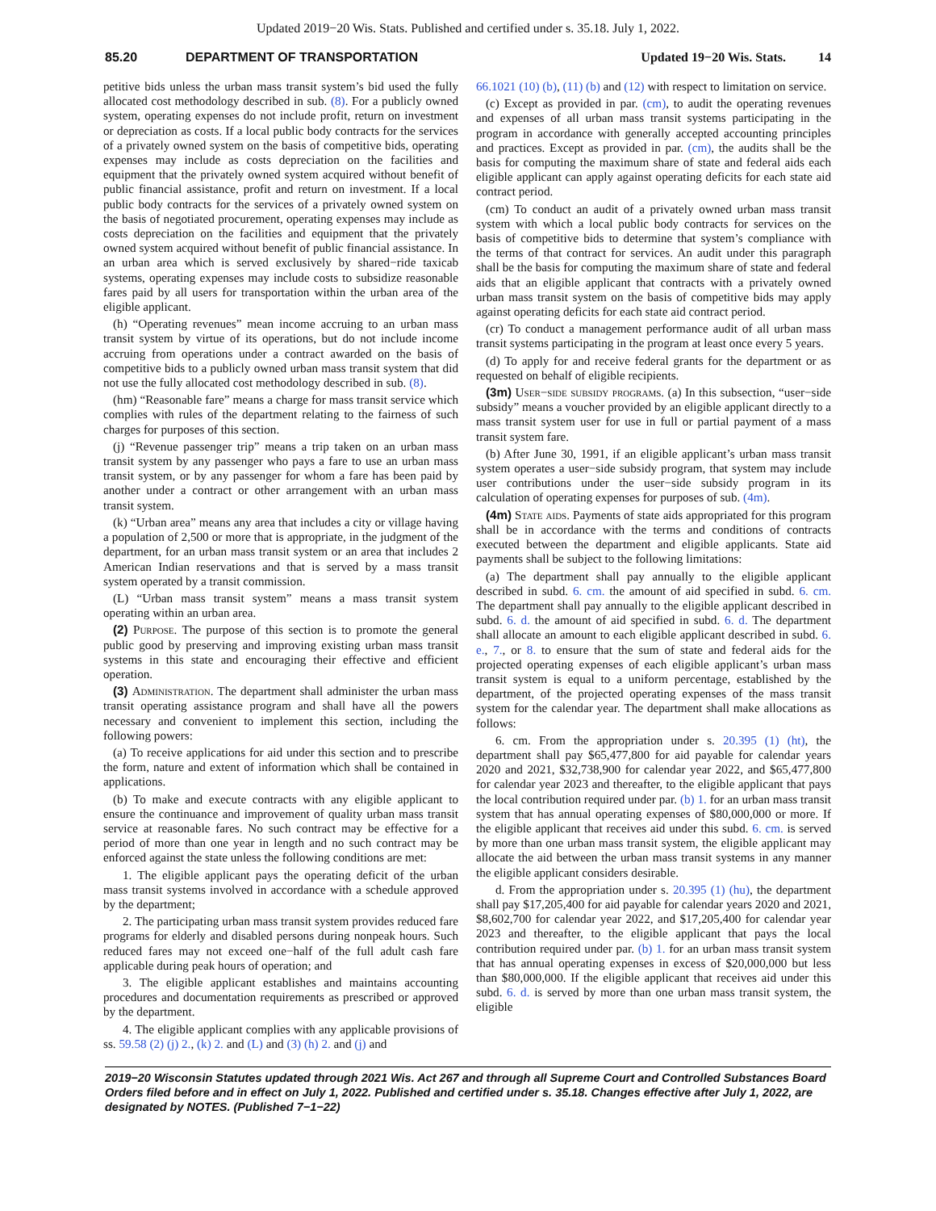Updated 2019−20 Wis. Stats. Published and certified under s. 35.18. July 1, 2022.
85.20 DEPARTMENT OF TRANSPORTATION Updated 19−20 Wis. Stats. 14
petitive bids unless the urban mass transit system’s bid used the fully allocated cost methodology described in sub. (8). For a publicly owned system, operating expenses do not include profit, return on investment or depreciation as costs. If a local public body contracts for the services of a privately owned system on the basis of competitive bids, operating expenses may include as costs depreciation on the facilities and equipment that the privately owned system acquired without benefit of public financial assistance, profit and return on investment. If a local public body contracts for the services of a privately owned system on the basis of negotiated procurement, operating expenses may include as costs depreciation on the facilities and equipment that the privately owned system acquired without benefit of public financial assistance. In an urban area which is served exclusively by shared−ride taxicab systems, operating expenses may include costs to subsidize reasonable fares paid by all users for transportation within the urban area of the eligible applicant.
(h) “Operating revenues” mean income accruing to an urban mass transit system by virtue of its operations, but do not include income accruing from operations under a contract awarded on the basis of competitive bids to a publicly owned urban mass transit system that did not use the fully allocated cost methodology described in sub. (8).
(hm) “Reasonable fare” means a charge for mass transit service which complies with rules of the department relating to the fairness of such charges for purposes of this section.
(j) “Revenue passenger trip” means a trip taken on an urban mass transit system by any passenger who pays a fare to use an urban mass transit system, or by any passenger for whom a fare has been paid by another under a contract or other arrangement with an urban mass transit system.
(k) “Urban area” means any area that includes a city or village having a population of 2,500 or more that is appropriate, in the judgment of the department, for an urban mass transit system or an area that includes 2 American Indian reservations and that is served by a mass transit system operated by a transit commission.
(L) “Urban mass transit system” means a mass transit system operating within an urban area.
(2) Purpose. The purpose of this section is to promote the general public good by preserving and improving existing urban mass transit systems in this state and encouraging their effective and efficient operation.
(3) Administration. The department shall administer the urban mass transit operating assistance program and shall have all the powers necessary and convenient to implement this section, including the following powers:
(a) To receive applications for aid under this section and to prescribe the form, nature and extent of information which shall be contained in applications.
(b) To make and execute contracts with any eligible applicant to ensure the continuance and improvement of quality urban mass transit service at reasonable fares. No such contract may be effective for a period of more than one year in length and no such contract may be enforced against the state unless the following conditions are met:
1. The eligible applicant pays the operating deficit of the urban mass transit systems involved in accordance with a schedule approved by the department;
2. The participating urban mass transit system provides reduced fare programs for elderly and disabled persons during nonpeak hours. Such reduced fares may not exceed one−half of the full adult cash fare applicable during peak hours of operation; and
3. The eligible applicant establishes and maintains accounting procedures and documentation requirements as prescribed or approved by the department.
4. The eligible applicant complies with any applicable provisions of ss. 59.58 (2) (j) 2., (k) 2. and (L) and (3) (h) 2. and (j) and
66.1021 (10) (b), (11) (b) and (12) with respect to limitation on service.
(c) Except as provided in par. (cm), to audit the operating revenues and expenses of all urban mass transit systems participating in the program in accordance with generally accepted accounting principles and practices. Except as provided in par. (cm), the audits shall be the basis for computing the maximum share of state and federal aids each eligible applicant can apply against operating deficits for each state aid contract period.
(cm) To conduct an audit of a privately owned urban mass transit system with which a local public body contracts for services on the basis of competitive bids to determine that system’s compliance with the terms of that contract for services. An audit under this paragraph shall be the basis for computing the maximum share of state and federal aids that an eligible applicant that contracts with a privately owned urban mass transit system on the basis of competitive bids may apply against operating deficits for each state aid contract period.
(cr) To conduct a management performance audit of all urban mass transit systems participating in the program at least once every 5 years.
(d) To apply for and receive federal grants for the department or as requested on behalf of eligible recipients.
(3m) User−side subsidy programs. (a) In this subsection, “user−side subsidy” means a voucher provided by an eligible applicant directly to a mass transit system user for use in full or partial payment of a mass transit system fare.
(b) After June 30, 1991, if an eligible applicant’s urban mass transit system operates a user−side subsidy program, that system may include user contributions under the user−side subsidy program in its calculation of operating expenses for purposes of sub. (4m).
(4m) State aids. Payments of state aids appropriated for this program shall be in accordance with the terms and conditions of contracts executed between the department and eligible applicants. State aid payments shall be subject to the following limitations:
(a) The department shall pay annually to the eligible applicant described in subd. 6. cm. the amount of aid specified in subd. 6. cm. The department shall pay annually to the eligible applicant described in subd. 6. d. the amount of aid specified in subd. 6. d. The department shall allocate an amount to each eligible applicant described in subd. 6. e., 7., or 8. to ensure that the sum of state and federal aids for the projected operating expenses of each eligible applicant’s urban mass transit system is equal to a uniform percentage, established by the department, of the projected operating expenses of the mass transit system for the calendar year. The department shall make allocations as follows:
6. cm. From the appropriation under s. 20.395 (1) (ht), the department shall pay $65,477,800 for aid payable for calendar years 2020 and 2021, $32,738,900 for calendar year 2022, and $65,477,800 for calendar year 2023 and thereafter, to the eligible applicant that pays the local contribution required under par. (b) 1. for an urban mass transit system that has annual operating expenses of $80,000,000 or more. If the eligible applicant that receives aid under this subd. 6. cm. is served by more than one urban mass transit system, the eligible applicant may allocate the aid between the urban mass transit systems in any manner the eligible applicant considers desirable.
d. From the appropriation under s. 20.395 (1) (hu), the department shall pay $17,205,400 for aid payable for calendar years 2020 and 2021, $8,602,700 for calendar year 2022, and $17,205,400 for calendar year 2023 and thereafter, to the eligible applicant that pays the local contribution required under par. (b) 1. for an urban mass transit system that has annual operating expenses in excess of $20,000,000 but less than $80,000,000. If the eligible applicant that receives aid under this subd. 6. d. is served by more than one urban mass transit system, the eligible
2019−20 Wisconsin Statutes updated through 2021 Wis. Act 267 and through all Supreme Court and Controlled Substances Board Orders filed before and in effect on July 1, 2022. Published and certified under s. 35.18. Changes effective after July 1, 2022, are designated by NOTES. (Published 7−1−22)